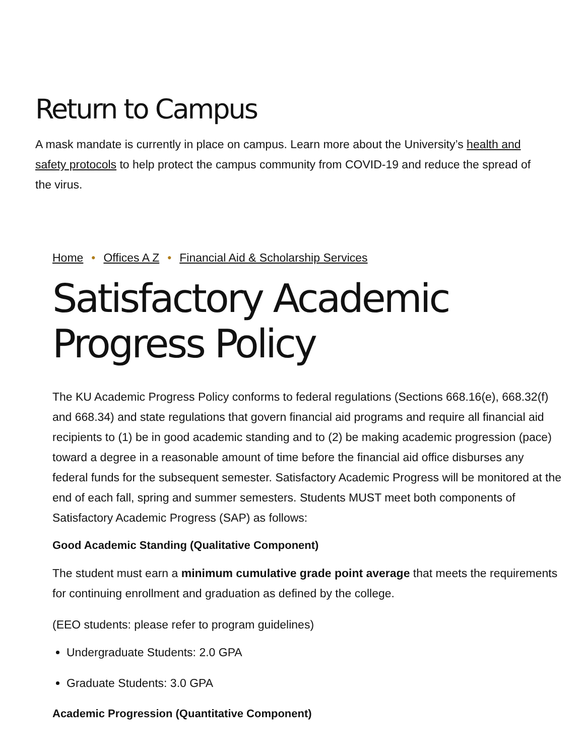Return to Campus
A mask mandate is currently in place on campus. Learn more about the University’s health and safety protocols to help protect the campus community from COVID-19 and reduce the spread of the virus.
Home • Offices A Z • Financial Aid & Scholarship Services
Satisfactory Academic Progress Policy
The KU Academic Progress Policy conforms to federal regulations (Sections 668.16(e), 668.32(f) and 668.34) and state regulations that govern financial aid programs and require all financial aid recipients to (1) be in good academic standing and to (2) be making academic progression (pace) toward a degree in a reasonable amount of time before the financial aid office disburses any federal funds for the subsequent semester. Satisfactory Academic Progress will be monitored at the end of each fall, spring and summer semesters. Students MUST meet both components of Satisfactory Academic Progress (SAP) as follows:
Good Academic Standing (Qualitative Component)
The student must earn a minimum cumulative grade point average that meets the requirements for continuing enrollment and graduation as defined by the college.
(EEO students: please refer to program guidelines)
Undergraduate Students: 2.0 GPA
Graduate Students: 3.0 GPA
Academic Progression (Quantitative Component)